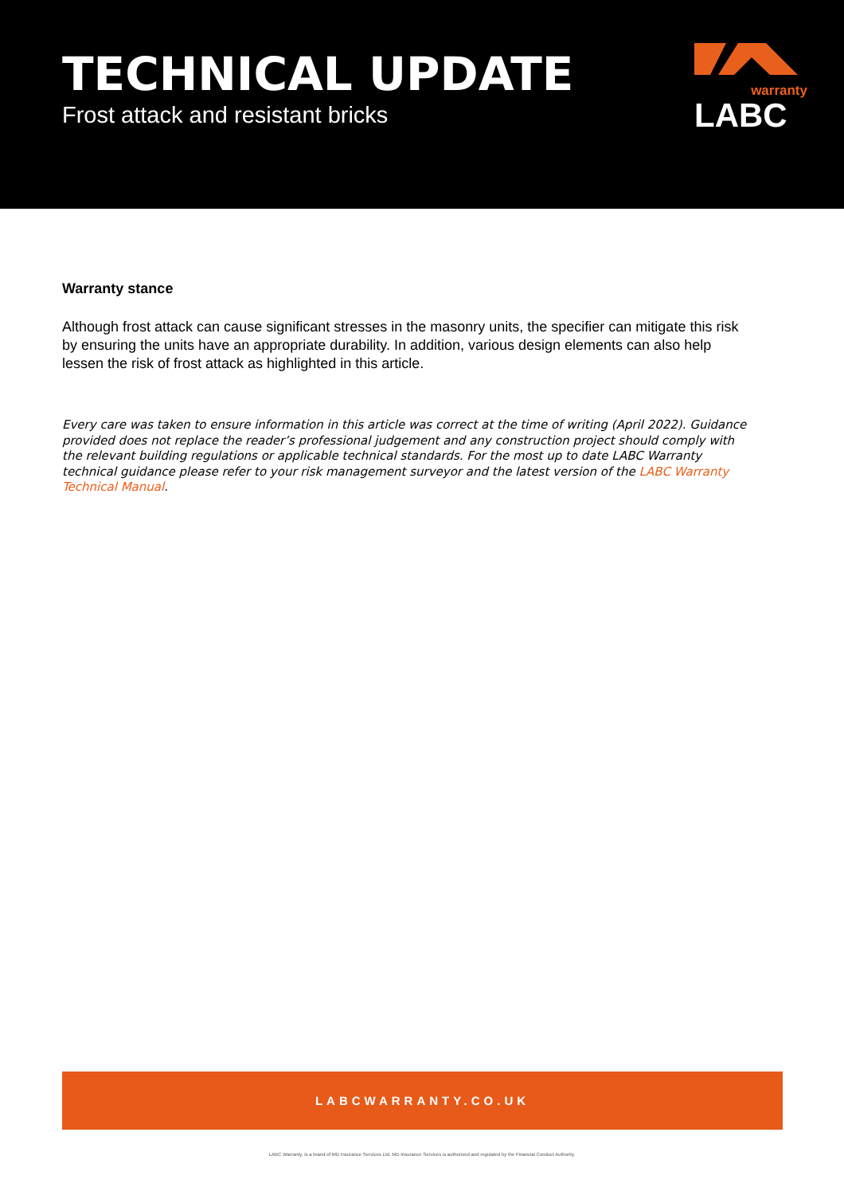TECHNICAL UPDATE
Frost attack and resistant bricks
warranty
LABC
Warranty stance
Although frost attack can cause significant stresses in the masonry units, the specifier can mitigate this risk by ensuring the units have an appropriate durability. In addition, various design elements can also help lessen the risk of frost attack as highlighted in this article.
Every care was taken to ensure information in this article was correct at the time of writing (April 2022). Guidance provided does not replace the reader’s professional judgement and any construction project should comply with the relevant building regulations or applicable technical standards. For the most up to date LABC Warranty technical guidance please refer to your risk management surveyor and the latest version of the LABC Warranty Technical Manual.
LABCWARRANTY.CO.UK
LABC Warranty, is a brand of MD Insurance Services Ltd. MD Insurance Services is authorised and regulated by the Financial Conduct Authority.